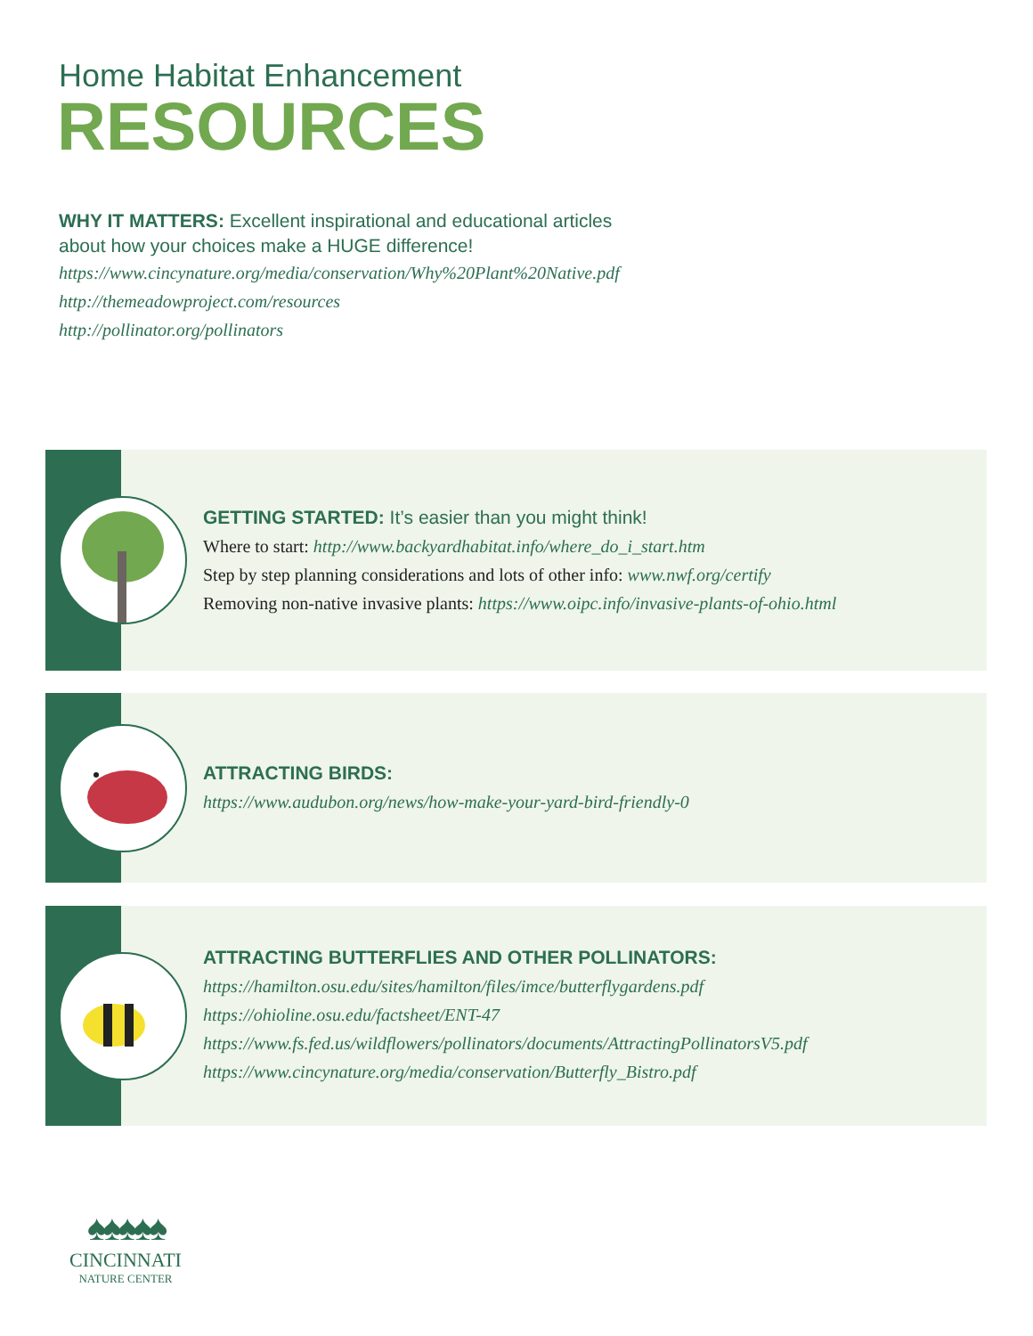Home Habitat Enhancement
RESOURCES
WHY IT MATTERS: Excellent inspirational and educational articles
about how your choices make a HUGE difference!
https://www.cincynature.org/media/conservation/Why%20Plant%20Native.pdf
http://themeadowproject.com/resources
http://pollinator.org/pollinators
GETTING STARTED: It’s easier than you might think!
Where to start: http://www.backyardhabitat.info/where_do_i_start.htm
Step by step planning considerations and lots of other info: www.nwf.org/certify
Removing non-native invasive plants: https://www.oipc.info/invasive-plants-of-ohio.html
ATTRACTING BIRDS:
https://www.audubon.org/news/how-make-your-yard-bird-friendly-0
ATTRACTING BUTTERFLIES AND OTHER POLLINATORS:
https://hamilton.osu.edu/sites/hamilton/files/imce/butterflygardens.pdf
https://ohioline.osu.edu/factsheet/ENT-47
https://www.fs.fed.us/wildflowers/pollinators/documents/AttractingPollinatorsV5.pdf
https://www.cincynature.org/media/conservation/Butterfly_Bistro.pdf
♠♠♠♠♠
CINCINNATI
NATURE CENTER